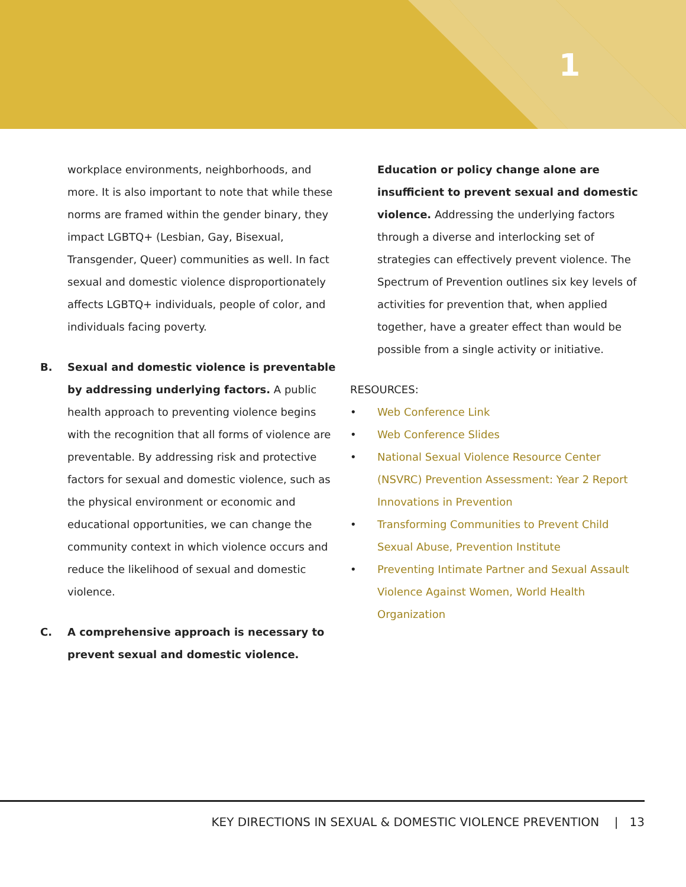1
workplace environments, neighborhoods, and more. It is also important to note that while these norms are framed within the gender binary, they impact LGBTQ+ (Lesbian, Gay, Bisexual, Transgender, Queer) communities as well. In fact sexual and domestic violence disproportionately affects LGBTQ+ individuals, people of color, and individuals facing poverty.
B. Sexual and domestic violence is preventable by addressing underlying factors. A public health approach to preventing violence begins with the recognition that all forms of violence are preventable. By addressing risk and protective factors for sexual and domestic violence, such as the physical environment or economic and educational opportunities, we can change the community context in which violence occurs and reduce the likelihood of sexual and domestic violence.
C. A comprehensive approach is necessary to prevent sexual and domestic violence.
Education or policy change alone are insufficient to prevent sexual and domestic violence. Addressing the underlying factors through a diverse and interlocking set of strategies can effectively prevent violence. The Spectrum of Prevention outlines six key levels of activities for prevention that, when applied together, have a greater effect than would be possible from a single activity or initiative.
RESOURCES:
• Web Conference Link
• Web Conference Slides
• National Sexual Violence Resource Center (NSVRC) Prevention Assessment: Year 2 Report Innovations in Prevention
• Transforming Communities to Prevent Child Sexual Abuse, Prevention Institute
• Preventing Intimate Partner and Sexual Assault Violence Against Women, World Health Organization
KEY DIRECTIONS IN SEXUAL & DOMESTIC VIOLENCE PREVENTION | 13